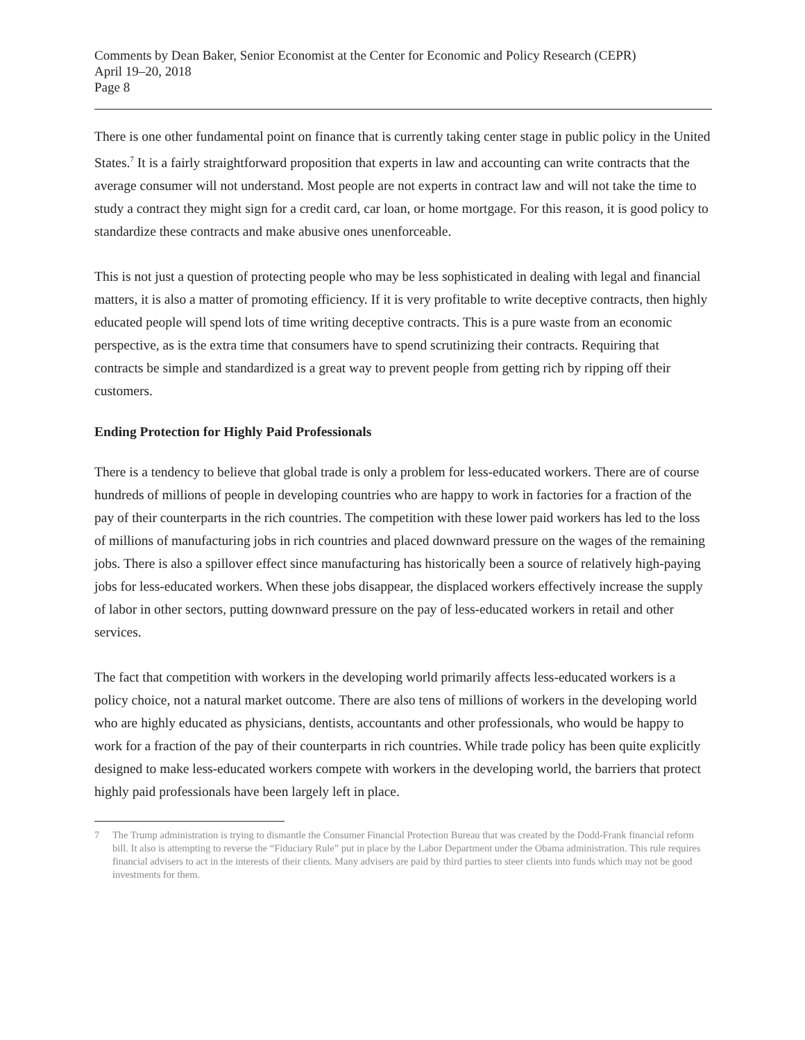Comments by Dean Baker, Senior Economist at the Center for Economic and Policy Research (CEPR)
April 19–20, 2018
Page 8
There is one other fundamental point on finance that is currently taking center stage in public policy in the United States.<sup>7</sup> It is a fairly straightforward proposition that experts in law and accounting can write contracts that the average consumer will not understand. Most people are not experts in contract law and will not take the time to study a contract they might sign for a credit card, car loan, or home mortgage. For this reason, it is good policy to standardize these contracts and make abusive ones unenforceable.
This is not just a question of protecting people who may be less sophisticated in dealing with legal and financial matters, it is also a matter of promoting efficiency. If it is very profitable to write deceptive contracts, then highly educated people will spend lots of time writing deceptive contracts. This is a pure waste from an economic perspective, as is the extra time that consumers have to spend scrutinizing their contracts. Requiring that contracts be simple and standardized is a great way to prevent people from getting rich by ripping off their customers.
Ending Protection for Highly Paid Professionals
There is a tendency to believe that global trade is only a problem for less-educated workers. There are of course hundreds of millions of people in developing countries who are happy to work in factories for a fraction of the pay of their counterparts in the rich countries. The competition with these lower paid workers has led to the loss of millions of manufacturing jobs in rich countries and placed downward pressure on the wages of the remaining jobs. There is also a spillover effect since manufacturing has historically been a source of relatively high-paying jobs for less-educated workers. When these jobs disappear, the displaced workers effectively increase the supply of labor in other sectors, putting downward pressure on the pay of less-educated workers in retail and other services.
The fact that competition with workers in the developing world primarily affects less-educated workers is a policy choice, not a natural market outcome. There are also tens of millions of workers in the developing world who are highly educated as physicians, dentists, accountants and other professionals, who would be happy to work for a fraction of the pay of their counterparts in rich countries. While trade policy has been quite explicitly designed to make less-educated workers compete with workers in the developing world, the barriers that protect highly paid professionals have been largely left in place.
7 The Trump administration is trying to dismantle the Consumer Financial Protection Bureau that was created by the Dodd-Frank financial reform bill. It also is attempting to reverse the “Fiduciary Rule” put in place by the Labor Department under the Obama administration. This rule requires financial advisers to act in the interests of their clients. Many advisers are paid by third parties to steer clients into funds which may not be good investments for them.